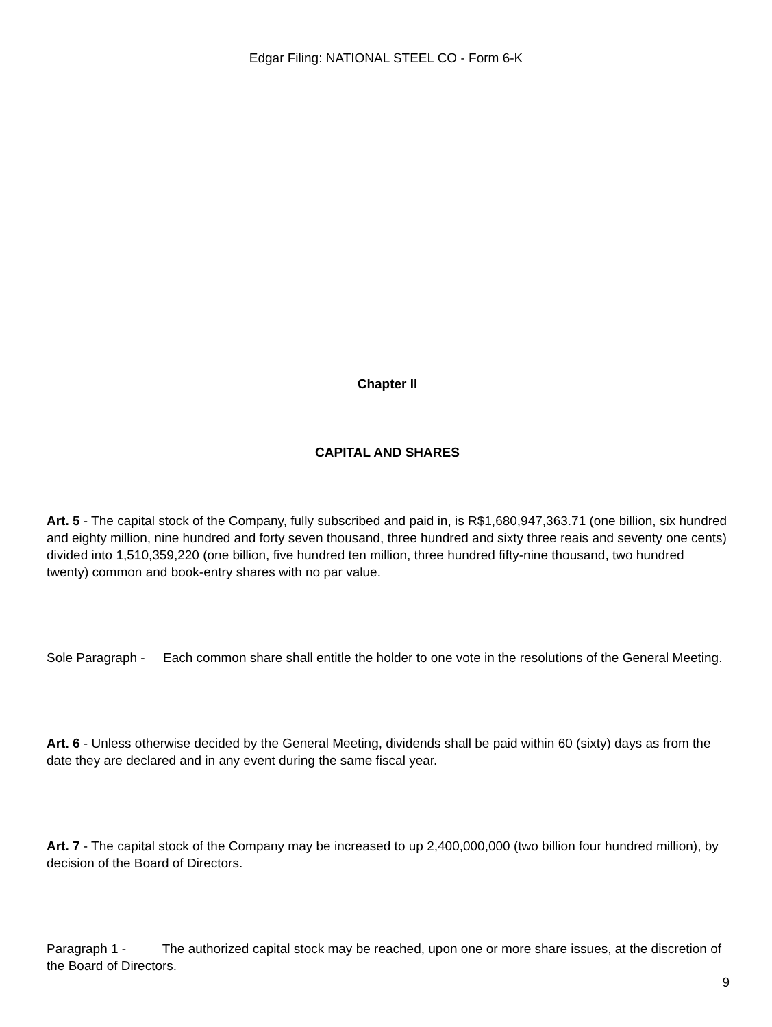Edgar Filing: NATIONAL STEEL CO - Form 6-K
Chapter II
CAPITAL AND SHARES
Art. 5 - The capital stock of the Company, fully subscribed and paid in, is R$1,680,947,363.71 (one billion, six hundred and eighty million, nine hundred and forty seven thousand, three hundred and sixty three reais and seventy one cents) divided into 1,510,359,220 (one billion, five hundred ten million, three hundred fifty-nine thousand, two hundred twenty) common and book-entry shares with no par value.
Sole Paragraph - Each common share shall entitle the holder to one vote in the resolutions of the General Meeting.
Art. 6 - Unless otherwise decided by the General Meeting, dividends shall be paid within 60 (sixty) days as from the date they are declared and in any event during the same fiscal year.
Art. 7 - The capital stock of the Company may be increased to up 2,400,000,000 (two billion four hundred million), by decision of the Board of Directors.
Paragraph 1 - The authorized capital stock may be reached, upon one or more share issues, at the discretion of the Board of Directors.
9